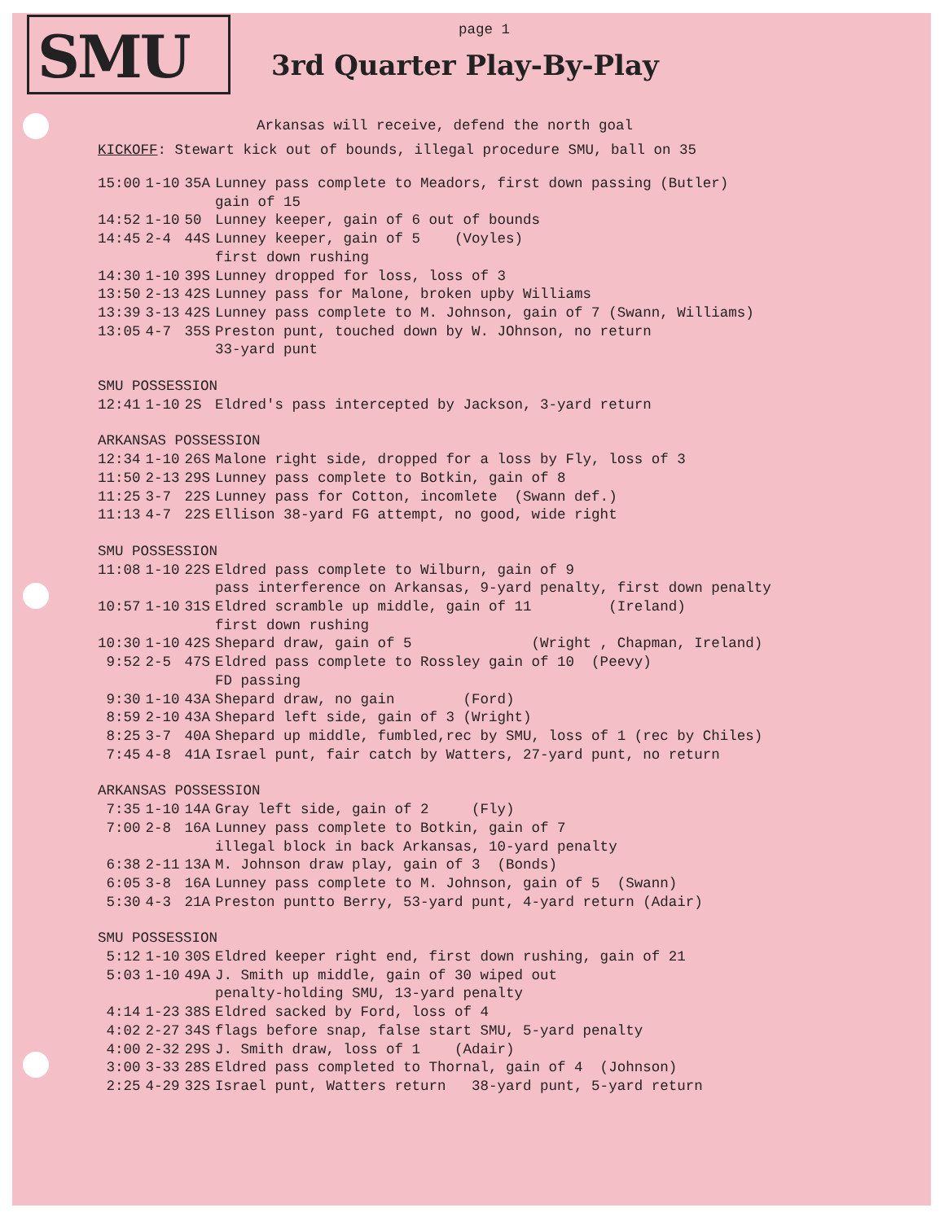SMU
page 1
3rd Quarter Play-By-Play
Arkansas will receive, defend the north goal
KICKOFF: Stewart kick out of bounds, illegal procedure SMU, ball on 35
| 15:00 | 1-10 | 35A | Lunney pass complete to Meadors, first down passing (Butler) gain of 15 |
| 14:52 | 1-10 | 50 | Lunney keeper, gain of 6 out of bounds |
| 14:45 | 2-4 | 44S | Lunney keeper, gain of 5 (Voyles) first down rushing |
| 14:30 | 1-10 | 39S | Lunney dropped for loss, loss of 3 |
| 13:50 | 2-13 | 42S | Lunney pass for Malone, broken upby Williams |
| 13:39 | 3-13 | 42S | Lunney pass complete to M. Johnson, gain of 7 (Swann, Williams) |
| 13:05 | 4-7 | 35S | Preston punt, touched down by W. JOhnson, no return 33-yard punt |
| SMU POSSESSION | | | |
| 12:41 | 1-10 | 2S | Eldred's pass intercepted by Jackson, 3-yard return |
| ARKANSAS POSSESSION | | | |
| 12:34 | 1-10 | 26S | Malone right side, dropped for a loss by Fly, loss of 3 |
| 11:50 | 2-13 | 29S | Lunney pass complete to Botkin, gain of 8 |
| 11:25 | 3-7 | 22S | Lunney pass for Cotton, incomlete (Swann def.) |
| 11:13 | 4-7 | 22S | Ellison 38-yard FG attempt, no good, wide right |
| SMU POSSESSION | | | |
| 11:08 | 1-10 | 22S | Eldred pass complete to Wilburn, gain of 9 pass interference on Arkansas, 9-yard penalty, first down penalty |
| 10:57 | 1-10 | 31S | Eldred scramble up middle, gain of 11 (Ireland) first down rushing |
| 10:30 | 1-10 | 42S | Shepard draw, gain of 5 (Wright , Chapman, Ireland) |
| 9:52 | 2-5 | 47S | Eldred pass complete to Rossley gain of 10 (Peevy) FD passing |
| 9:30 | 1-10 | 43A | Shepard draw, no gain (Ford) |
| 8:59 | 2-10 | 43A | Shepard left side, gain of 3 (Wright) |
| 8:25 | 3-7 | 40A | Shepard up middle, fumbled,rec by SMU, loss of 1 (rec by Chiles) |
| 7:45 | 4-8 | 41A | Israel punt, fair catch by Watters, 27-yard punt, no return |
| ARKANSAS POSSESSION | | | |
| 7:35 | 1-10 | 14A | Gray left side, gain of 2 (Fly) |
| 7:00 | 2-8 | 16A | Lunney pass complete to Botkin, gain of 7 illegal block in back Arkansas, 10-yard penalty |
| 6:38 | 2-11 | 13A | M. Johnson draw play, gain of 3 (Bonds) |
| 6:05 | 3-8 | 16A | Lunney pass complete to M. Johnson, gain of 5 (Swann) |
| 5:30 | 4-3 | 21A | Preston puntto Berry, 53-yard punt, 4-yard return (Adair) |
| SMU POSSESSION | | | |
| 5:12 | 1-10 | 30S | Eldred keeper right end, first down rushing, gain of 21 |
| 5:03 | 1-10 | 49A | J. Smith up middle, gain of 30 wiped out penalty-holding SMU, 13-yard penalty |
| 4:14 | 1-23 | 38S | Eldred sacked by Ford, loss of 4 |
| 4:02 | 2-27 | 34S | flags before snap, false start SMU, 5-yard penalty |
| 4:00 | 2-32 | 29S | J. Smith draw, loss of 1 (Adair) |
| 3:00 | 3-33 | 28S | Eldred pass completed to Thornal, gain of 4 (Johnson) |
| 2:25 | 4-29 | 32S | Israel punt, Watters return 38-yard punt, 5-yard return |